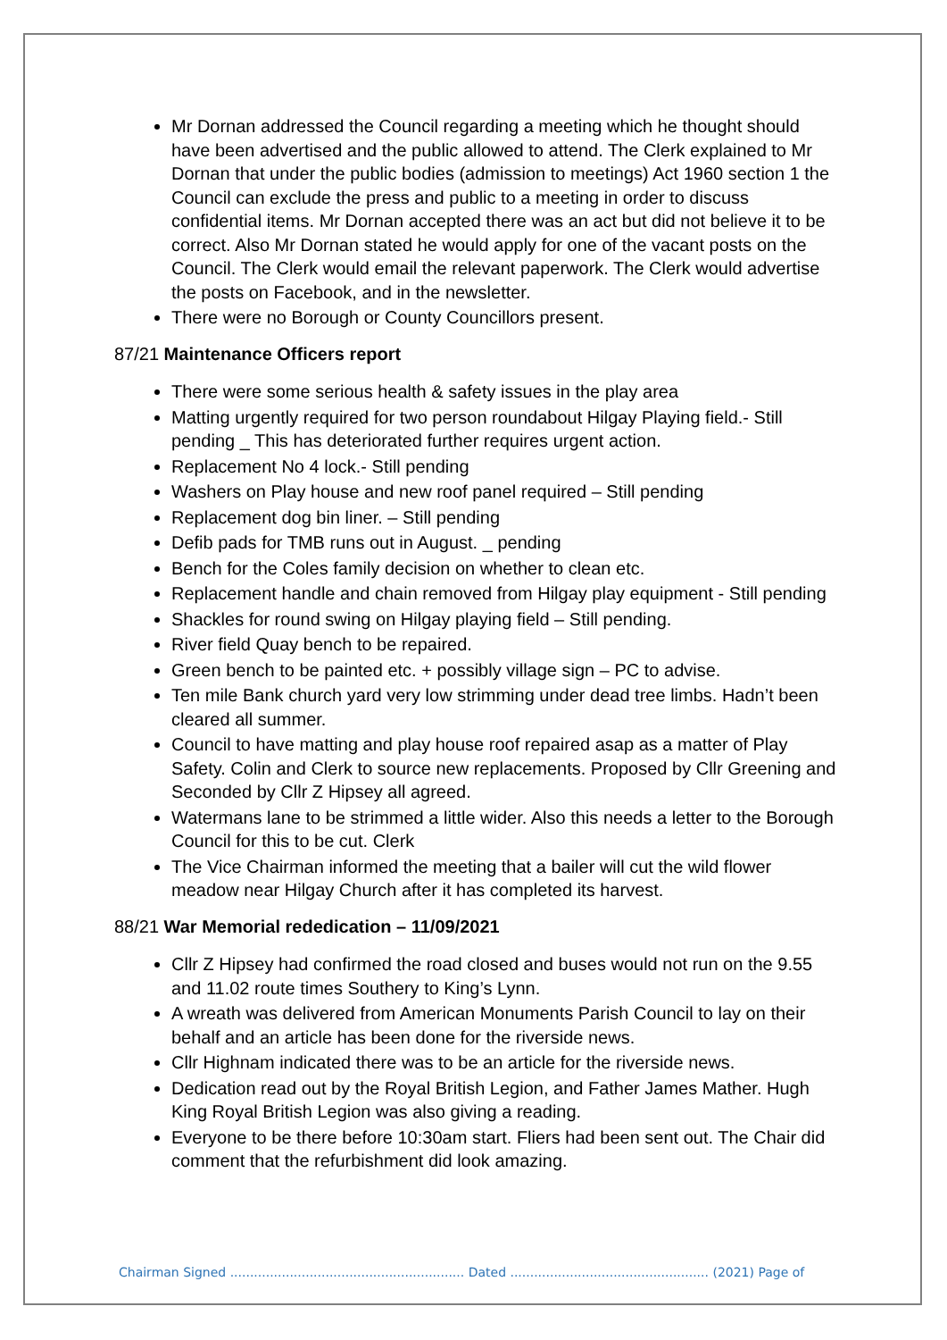Mr Dornan addressed the Council regarding a meeting which he thought should have been advertised and the public allowed to attend. The Clerk explained to Mr Dornan that under the public bodies (admission to meetings) Act 1960 section 1 the Council can exclude the press and public to a meeting in order to discuss confidential items. Mr Dornan accepted there was an act but did not believe it to be correct. Also Mr Dornan stated he would apply for one of the vacant posts on the Council. The Clerk would email the relevant paperwork. The Clerk would advertise the posts on Facebook, and in the newsletter.
There were no Borough or County Councillors present.
87/21 Maintenance Officers report
There were some serious health & safety issues in the play area
Matting urgently required for two person roundabout Hilgay Playing field.- Still pending _ This has deteriorated further requires urgent action.
Replacement No 4 lock.- Still pending
Washers on Play house and new roof panel required – Still pending
Replacement dog bin liner. – Still pending
Defib pads for TMB runs out in August. _ pending
Bench for the Coles family decision on whether to clean etc.
Replacement handle and chain removed from Hilgay play equipment - Still pending
Shackles for round swing on Hilgay playing field – Still pending.
River field Quay bench to be repaired.
Green bench to be painted etc. + possibly village sign – PC to advise.
Ten mile Bank church yard very low strimming under dead tree limbs. Hadn’t been cleared all summer.
Council to have matting and play house roof repaired asap as a matter of Play Safety. Colin and Clerk to source new replacements. Proposed by Cllr Greening and Seconded by Cllr Z Hipsey all agreed.
Watermans lane to be strimmed a little wider. Also this needs a letter to the Borough Council for this to be cut. Clerk
The Vice Chairman informed the meeting that a bailer will cut the wild flower meadow near Hilgay Church after it has completed its harvest.
88/21 War Memorial rededication – 11/09/2021
Cllr Z Hipsey had confirmed the road closed and buses would not run on the 9.55 and 11.02 route times Southery to King’s Lynn.
A wreath was delivered from American Monuments Parish Council to lay on their behalf and an article has been done for the riverside news.
Cllr Highnam indicated there was to be an article for the riverside news.
Dedication read out by the Royal British Legion, and Father James Mather. Hugh King Royal British Legion was also giving a reading.
Everyone to be there before 10:30am start. Fliers had been sent out. The Chair did comment that the refurbishment did look amazing.
Chairman Signed ........................................................... Dated .................................................. (2021) Page of